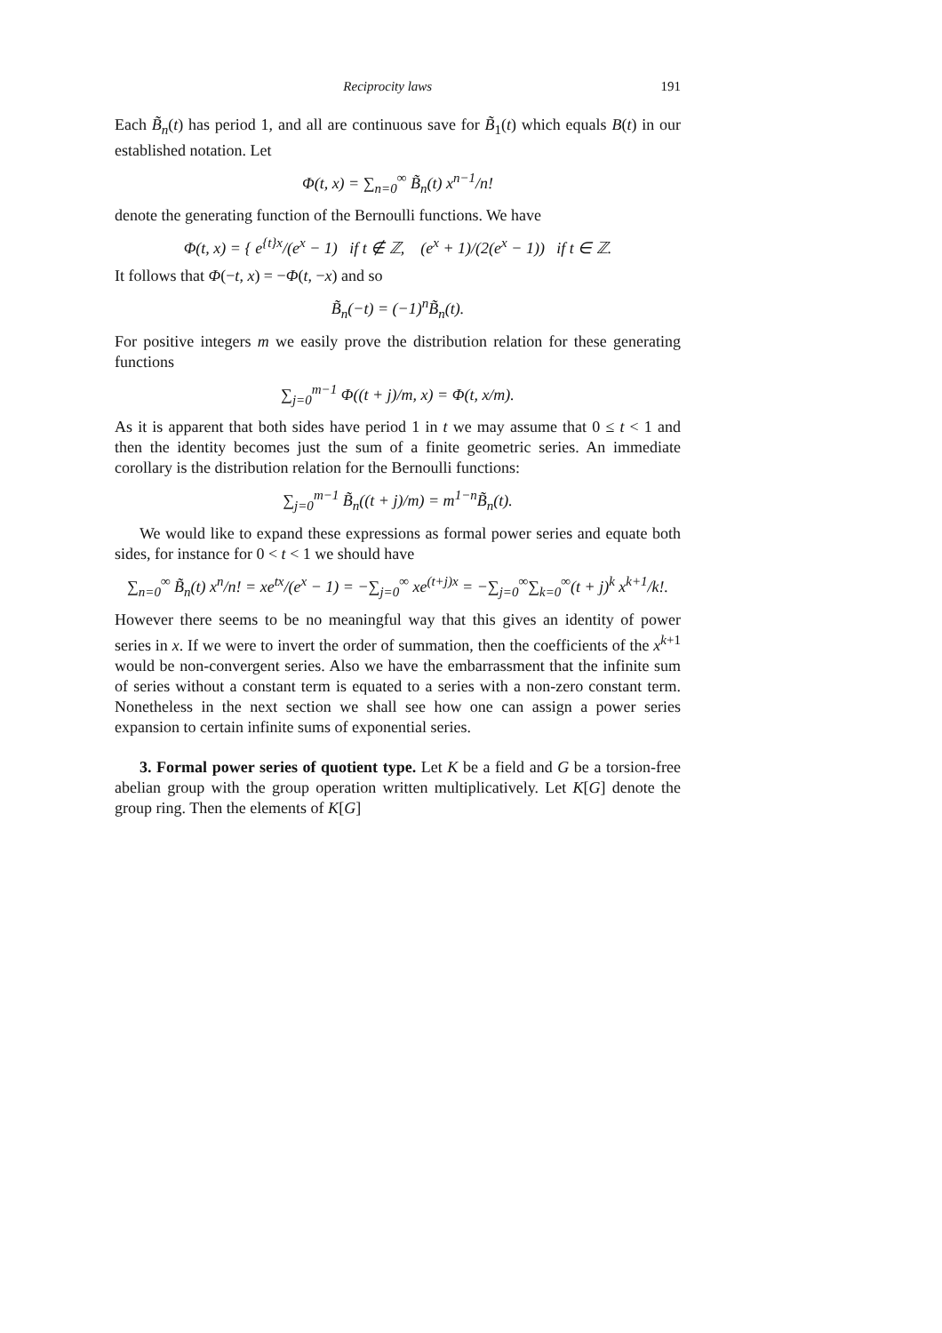Reciprocity laws 191
Each B̃<sub>n</sub>(t) has period 1, and all are continuous save for B̃<sub>1</sub>(t) which equals B(t) in our established notation. Let
Φ(t, x) = ∑<sub>n=0</sub><sup>∞</sup> B̃<sub>n</sub>(t) x<sup>n−1</sup>/n!
denote the generating function of the Bernoulli functions. We have
Φ(t, x) = { e<sup>{t}x</sup>/(e<sup>x</sup> − 1) if t ∉ ℤ, (e<sup>x</sup> + 1)/(2(e<sup>x</sup> − 1)) if t ∈ ℤ.
It follows that Φ(−t, x) = −Φ(t, −x) and so
B̃<sub>n</sub>(−t) = (−1)<sup>n</sup>B̃<sub>n</sub>(t).
For positive integers m we easily prove the distribution relation for these generating functions
∑<sub>j=0</sub><sup>m−1</sup> Φ((t + j)/m, x) = Φ(t, x/m).
As it is apparent that both sides have period 1 in t we may assume that 0 ≤ t < 1 and then the identity becomes just the sum of a finite geometric series. An immediate corollary is the distribution relation for the Bernoulli functions:
∑<sub>j=0</sub><sup>m−1</sup> B̃<sub>n</sub>((t + j)/m) = m<sup>1−n</sup>B̃<sub>n</sub>(t).
We would like to expand these expressions as formal power series and equate both sides, for instance for 0 < t < 1 we should have
∑<sub>n=0</sub><sup>∞</sup> B̃<sub>n</sub>(t) x<sup>n</sup>/n! = xe<sup>tx</sup>/(e<sup>x</sup> − 1) = −∑<sub>j=0</sub><sup>∞</sup> xe<sup>(t+j)x</sup> = −∑<sub>j=0</sub><sup>∞</sup>∑<sub>k=0</sub><sup>∞</sup>(t + j)<sup>k</sup> x<sup>k+1</sup>/k!.
However there seems to be no meaningful way that this gives an identity of power series in x. If we were to invert the order of summation, then the coefficients of the x<sup>k+1</sup> would be non-convergent series. Also we have the embarrassment that the infinite sum of series without a constant term is equated to a series with a non-zero constant term. Nonetheless in the next section we shall see how one can assign a power series expansion to certain infinite sums of exponential series.
3. Formal power series of quotient type. Let K be a field and G be a torsion-free abelian group with the group operation written multiplicatively. Let K[G] denote the group ring. Then the elements of K[G]